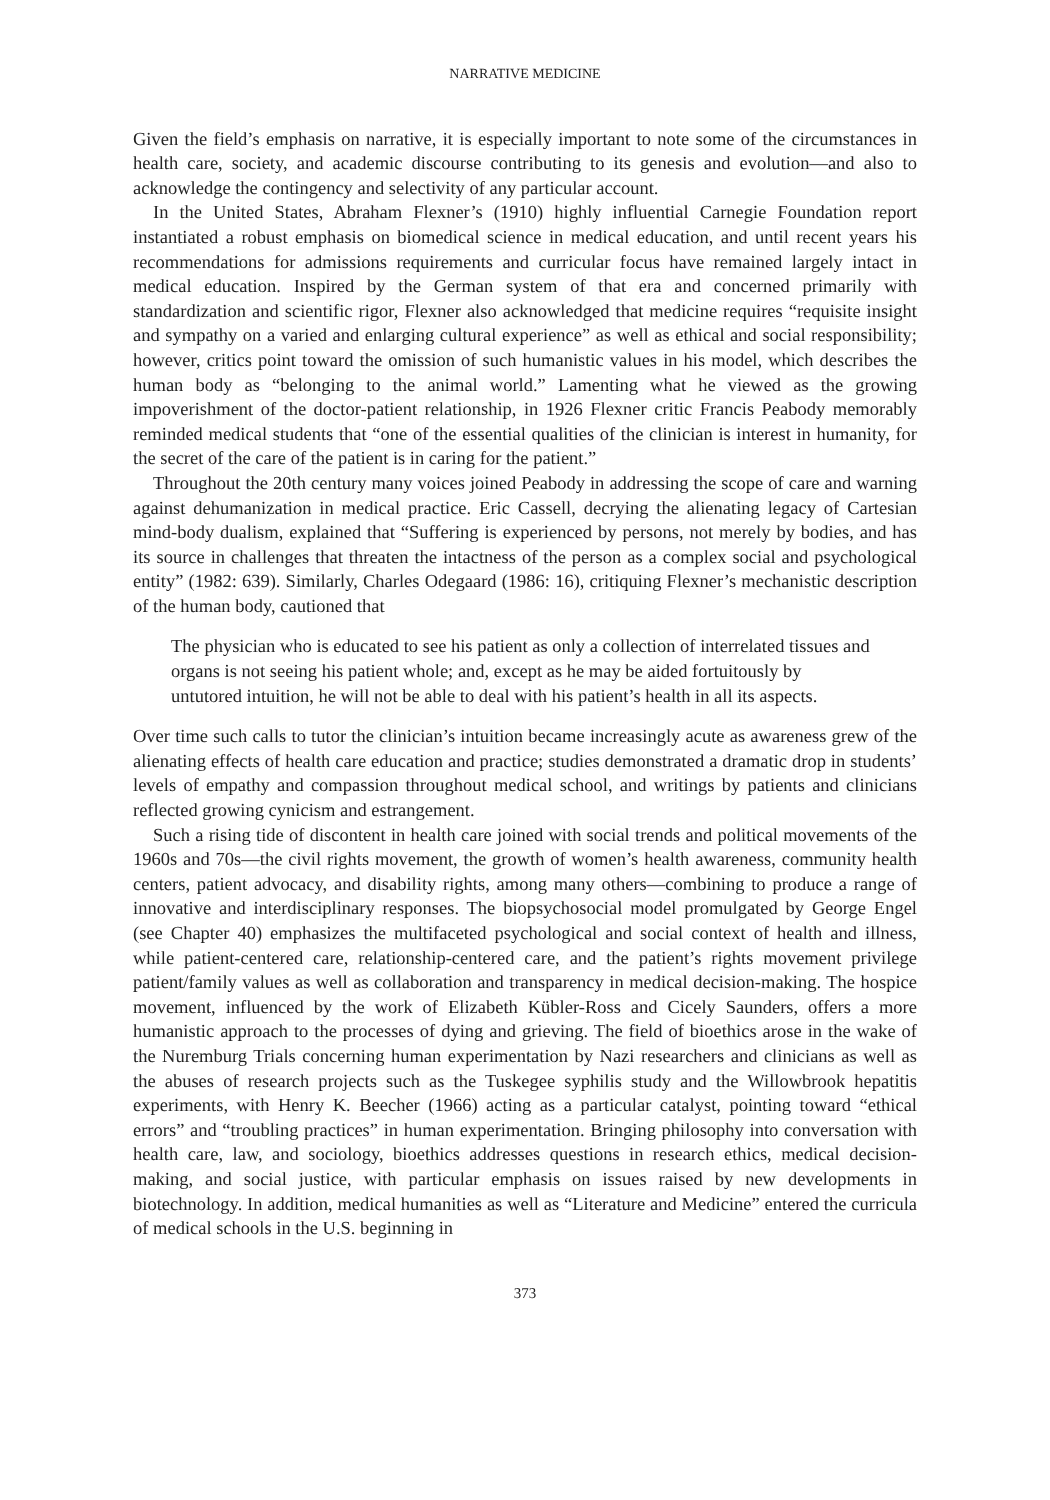NARRATIVE MEDICINE
Given the field’s emphasis on narrative, it is especially important to note some of the circumstances in health care, society, and academic discourse contributing to its genesis and evolution—and also to acknowledge the contingency and selectivity of any particular account.
In the United States, Abraham Flexner’s (1910) highly influential Carnegie Foundation report instantiated a robust emphasis on biomedical science in medical education, and until recent years his recommendations for admissions requirements and curricular focus have remained largely intact in medical education. Inspired by the German system of that era and concerned primarily with standardization and scientific rigor, Flexner also acknowledged that medicine requires “requisite insight and sympathy on a varied and enlarging cultural experience” as well as ethical and social responsibility; however, critics point toward the omission of such humanistic values in his model, which describes the human body as “belonging to the animal world.” Lamenting what he viewed as the growing impoverishment of the doctor-patient relationship, in 1926 Flexner critic Francis Peabody memorably reminded medical students that “one of the essential qualities of the clinician is interest in humanity, for the secret of the care of the patient is in caring for the patient.”
Throughout the 20th century many voices joined Peabody in addressing the scope of care and warning against dehumanization in medical practice. Eric Cassell, decrying the alienating legacy of Cartesian mind-body dualism, explained that “Suffering is experienced by persons, not merely by bodies, and has its source in challenges that threaten the intactness of the person as a complex social and psychological entity” (1982: 639). Similarly, Charles Odegaard (1986: 16), critiquing Flexner’s mechanistic description of the human body, cautioned that
The physician who is educated to see his patient as only a collection of interrelated tissues and organs is not seeing his patient whole; and, except as he may be aided fortuitously by untutored intuition, he will not be able to deal with his patient’s health in all its aspects.
Over time such calls to tutor the clinician’s intuition became increasingly acute as awareness grew of the alienating effects of health care education and practice; studies demonstrated a dramatic drop in students’ levels of empathy and compassion throughout medical school, and writings by patients and clinicians reflected growing cynicism and estrangement.
Such a rising tide of discontent in health care joined with social trends and political movements of the 1960s and 70s—the civil rights movement, the growth of women’s health awareness, community health centers, patient advocacy, and disability rights, among many others—combining to produce a range of innovative and interdisciplinary responses. The biopsychosocial model promulgated by George Engel (see Chapter 40) emphasizes the multifaceted psychological and social context of health and illness, while patient-centered care, relationship-centered care, and the patient’s rights movement privilege patient/family values as well as collaboration and transparency in medical decision-making. The hospice movement, influenced by the work of Elizabeth Kübler-Ross and Cicely Saunders, offers a more humanistic approach to the processes of dying and grieving. The field of bioethics arose in the wake of the Nuremburg Trials concerning human experimentation by Nazi researchers and clinicians as well as the abuses of research projects such as the Tuskegee syphilis study and the Willowbrook hepatitis experiments, with Henry K. Beecher (1966) acting as a particular catalyst, pointing toward “ethical errors” and “troubling practices” in human experimentation. Bringing philosophy into conversation with health care, law, and sociology, bioethics addresses questions in research ethics, medical decision-making, and social justice, with particular emphasis on issues raised by new developments in biotechnology. In addition, medical humanities as well as “Literature and Medicine” entered the curricula of medical schools in the U.S. beginning in
373